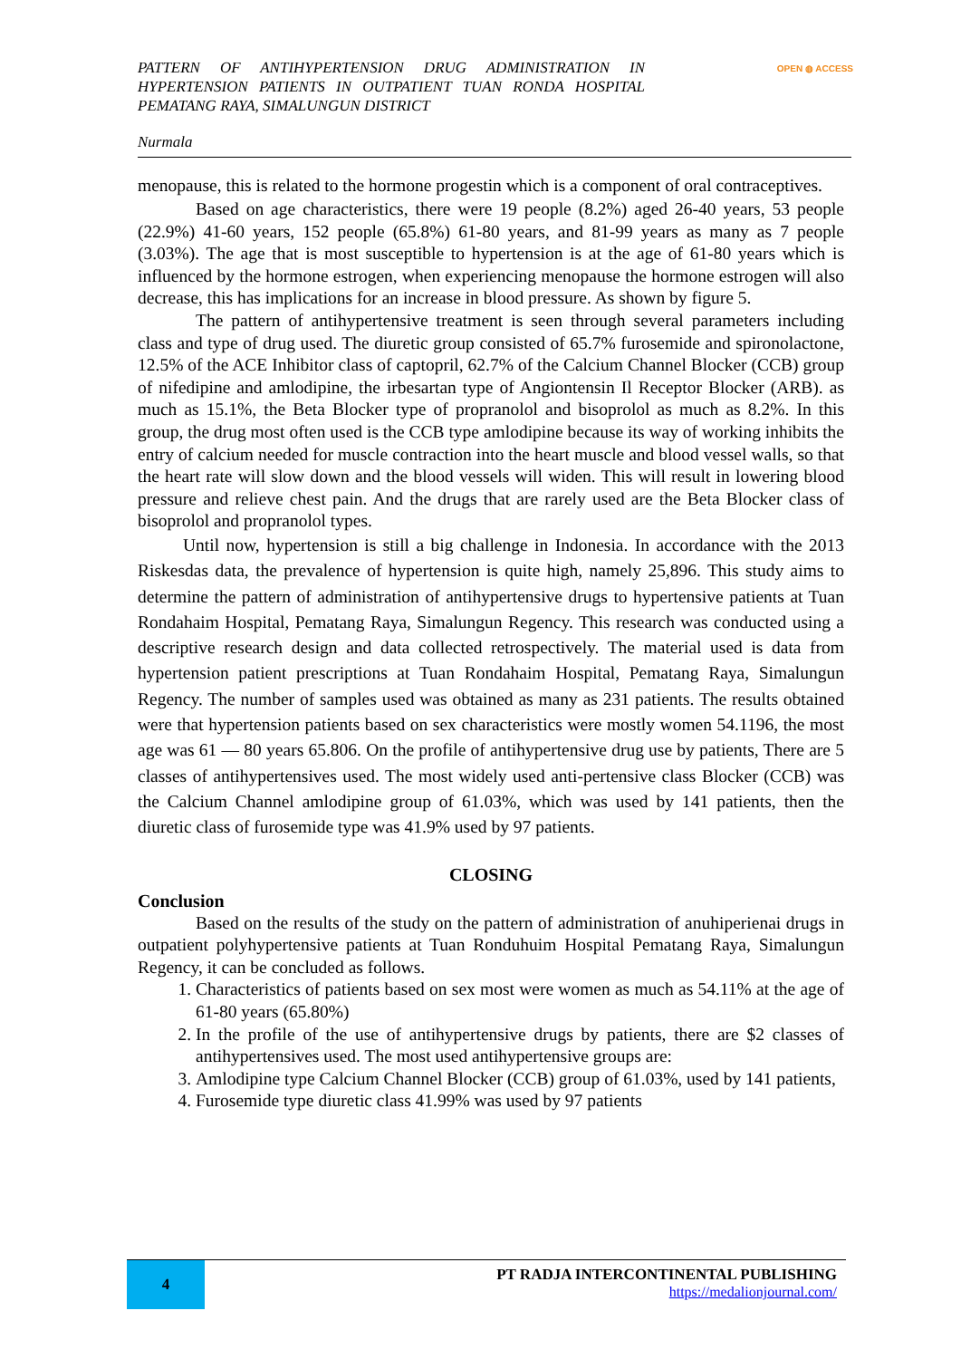PATTERN OF ANTIHYPERTENSION DRUG ADMINISTRATION IN HYPERTENSION PATIENTS IN OUTPATIENT TUAN RONDA HOSPITAL PEMATANG RAYA, SIMALUNGUN DISTRICT
OPEN ◍ ACCESS
Nurmala
menopause, this is related to the hormone progestin which is a component of oral contraceptives.
Based on age characteristics, there were 19 people (8.2%) aged 26-40 years, 53 people (22.9%) 41-60 years, 152 people (65.8%) 61-80 years, and 81-99 years as many as 7 people (3.03%). The age that is most susceptible to hypertension is at the age of 61-80 years which is influenced by the hormone estrogen, when experiencing menopause the hormone estrogen will also decrease, this has implications for an increase in blood pressure. As shown by figure 5.
The pattern of antihypertensive treatment is seen through several parameters including class and type of drug used. The diuretic group consisted of 65.7% furosemide and spironolactone, 12.5% of the ACE Inhibitor class of captopril, 62.7% of the Calcium Channel Blocker (CCB) group of nifedipine and amlodipine, the irbesartan type of Angiontensin Il Receptor Blocker (ARB). as much as 15.1%, the Beta Blocker type of propranolol and bisoprolol as much as 8.2%. In this group, the drug most often used is the CCB type amlodipine because its way of working inhibits the entry of calcium needed for muscle contraction into the heart muscle and blood vessel walls, so that the heart rate will slow down and the blood vessels will widen. This will result in lowering blood pressure and relieve chest pain. And the drugs that are rarely used are the Beta Blocker class of bisoprolol and propranolol types.
Until now, hypertension is still a big challenge in Indonesia. In accordance with the 2013 Riskesdas data, the prevalence of hypertension is quite high, namely 25,896. This study aims to determine the pattern of administration of antihypertensive drugs to hypertensive patients at Tuan Rondahaim Hospital, Pematang Raya, Simalungun Regency. This research was conducted using a descriptive research design and data collected retrospectively. The material used is data from hypertension patient prescriptions at Tuan Rondahaim Hospital, Pematang Raya, Simalungun Regency. The number of samples used was obtained as many as 231 patients. The results obtained were that hypertension patients based on sex characteristics were mostly women 54.1196, the most age was 61 — 80 years 65.806. On the profile of antihypertensive drug use by patients, There are 5 classes of antihypertensives used. The most widely used anti-pertensive class Blocker (CCB) was the Calcium Channel amlodipine group of 61.03%, which was used by 141 patients, then the diuretic class of furosemide type was 41.9% used by 97 patients.
CLOSING
Conclusion
Based on the results of the study on the pattern of administration of anuhiperienai drugs in outpatient polyhypertensive patients at Tuan Ronduhuim Hospital Pematang Raya, Simalungun Regency, it can be concluded as follows.
1. Characteristics of patients based on sex most were women as much as 54.11% at the age of 61-80 years (65.80%)
2. In the profile of the use of antihypertensive drugs by patients, there are $2 classes of antihypertensives used. The most used antihypertensive groups are:
3. Amlodipine type Calcium Channel Blocker (CCB) group of 61.03%, used by 141 patients,
4. Furosemide type diuretic class 41.99% was used by 97 patients
4
PT RADJA INTERCONTINENTAL PUBLISHING
https://medalionjournal.com/